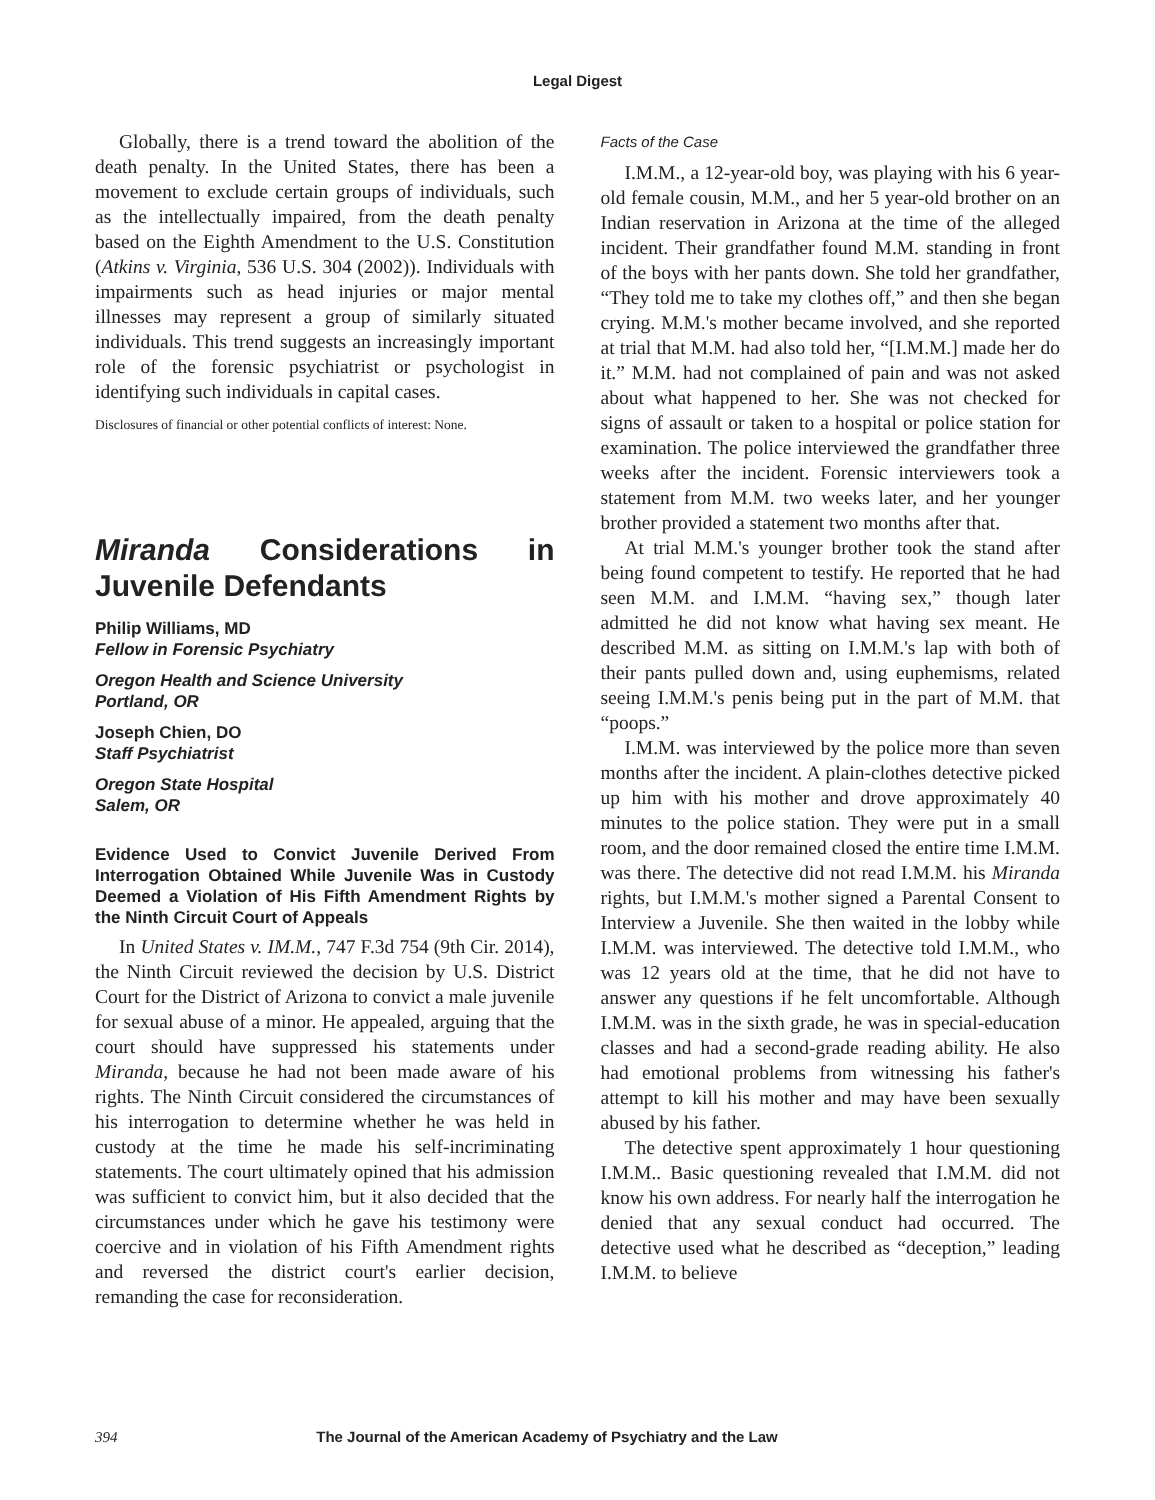Legal Digest
Globally, there is a trend toward the abolition of the death penalty. In the United States, there has been a movement to exclude certain groups of individuals, such as the intellectually impaired, from the death penalty based on the Eighth Amendment to the U.S. Constitution (Atkins v. Virginia, 536 U.S. 304 (2002)). Individuals with impairments such as head injuries or major mental illnesses may represent a group of similarly situated individuals. This trend suggests an increasingly important role of the forensic psychiatrist or psychologist in identifying such individuals in capital cases.
Disclosures of financial or other potential conflicts of interest: None.
Miranda Considerations in Juvenile Defendants
Philip Williams, MD
Fellow in Forensic Psychiatry
Oregon Health and Science University
Portland, OR
Joseph Chien, DO
Staff Psychiatrist
Oregon State Hospital
Salem, OR
Evidence Used to Convict Juvenile Derived From Interrogation Obtained While Juvenile Was in Custody Deemed a Violation of His Fifth Amendment Rights by the Ninth Circuit Court of Appeals
In United States v. IM.M., 747 F.3d 754 (9th Cir. 2014), the Ninth Circuit reviewed the decision by U.S. District Court for the District of Arizona to convict a male juvenile for sexual abuse of a minor. He appealed, arguing that the court should have suppressed his statements under Miranda, because he had not been made aware of his rights. The Ninth Circuit considered the circumstances of his interrogation to determine whether he was held in custody at the time he made his self-incriminating statements. The court ultimately opined that his admission was sufficient to convict him, but it also decided that the circumstances under which he gave his testimony were coercive and in violation of his Fifth Amendment rights and reversed the district court's earlier decision, remanding the case for reconsideration.
Facts of the Case
I.M.M., a 12-year-old boy, was playing with his 6 year-old female cousin, M.M., and her 5 year-old brother on an Indian reservation in Arizona at the time of the alleged incident. Their grandfather found M.M. standing in front of the boys with her pants down. She told her grandfather, “They told me to take my clothes off,” and then she began crying. M.M.'s mother became involved, and she reported at trial that M.M. had also told her, “[I.M.M.] made her do it.” M.M. had not complained of pain and was not asked about what happened to her. She was not checked for signs of assault or taken to a hospital or police station for examination. The police interviewed the grandfather three weeks after the incident. Forensic interviewers took a statement from M.M. two weeks later, and her younger brother provided a statement two months after that.
At trial M.M.'s younger brother took the stand after being found competent to testify. He reported that he had seen M.M. and I.M.M. “having sex,” though later admitted he did not know what having sex meant. He described M.M. as sitting on I.M.M.'s lap with both of their pants pulled down and, using euphemisms, related seeing I.M.M.'s penis being put in the part of M.M. that “poops.”
I.M.M. was interviewed by the police more than seven months after the incident. A plain-clothes detective picked up him with his mother and drove approximately 40 minutes to the police station. They were put in a small room, and the door remained closed the entire time I.M.M. was there. The detective did not read I.M.M. his Miranda rights, but I.M.M.'s mother signed a Parental Consent to Interview a Juvenile. She then waited in the lobby while I.M.M. was interviewed. The detective told I.M.M., who was 12 years old at the time, that he did not have to answer any questions if he felt uncomfortable. Although I.M.M. was in the sixth grade, he was in special-education classes and had a second-grade reading ability. He also had emotional problems from witnessing his father's attempt to kill his mother and may have been sexually abused by his father.
The detective spent approximately 1 hour questioning I.M.M.. Basic questioning revealed that I.M.M. did not know his own address. For nearly half the interrogation he denied that any sexual conduct had occurred. The detective used what he described as “deception,” leading I.M.M. to believe
394 The Journal of the American Academy of Psychiatry and the Law